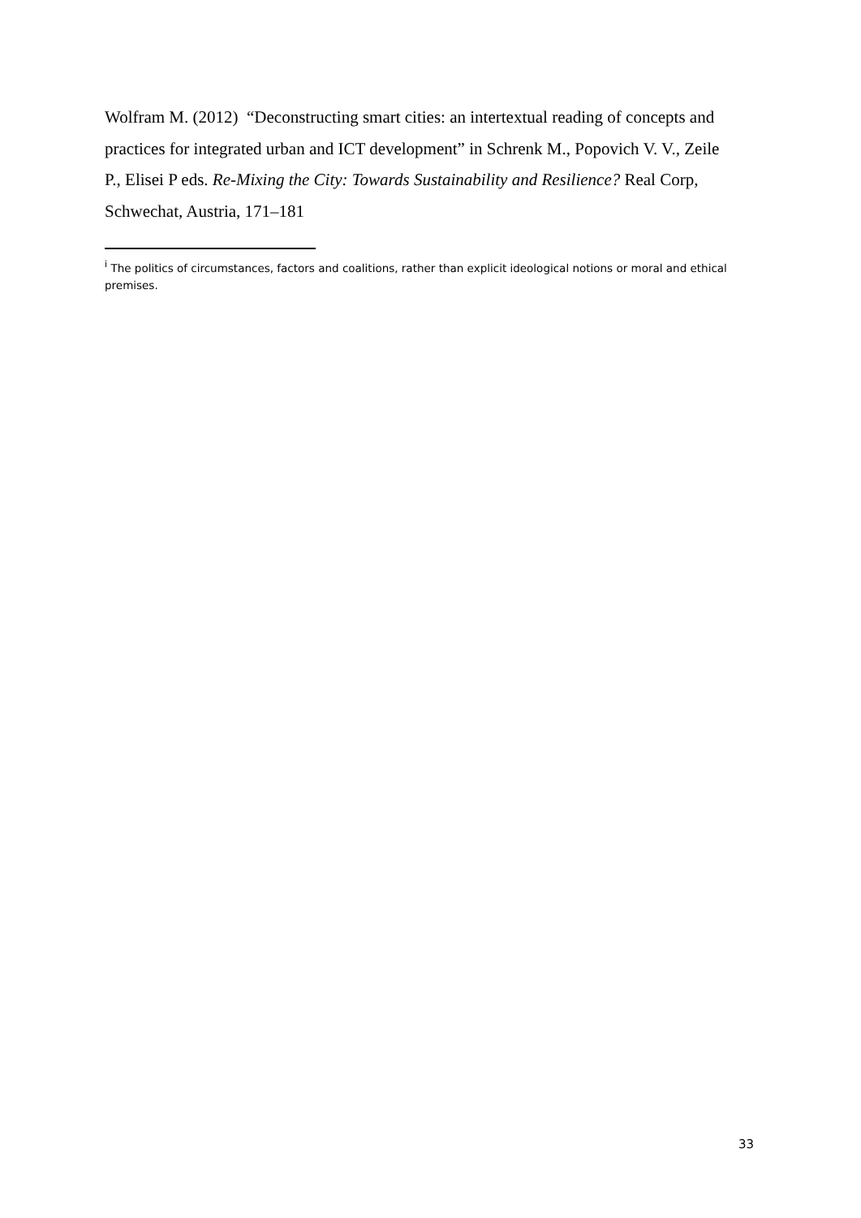Wolfram M. (2012) “Deconstructing smart cities: an intertextual reading of concepts and practices for integrated urban and ICT development” in Schrenk M., Popovich V. V., Zeile P., Elisei P eds. Re-Mixing the City: Towards Sustainability and Resilience? Real Corp, Schwechat, Austria, 171–181
<sup>i</sup> The politics of circumstances, factors and coalitions, rather than explicit ideological notions or moral and ethical premises.
33